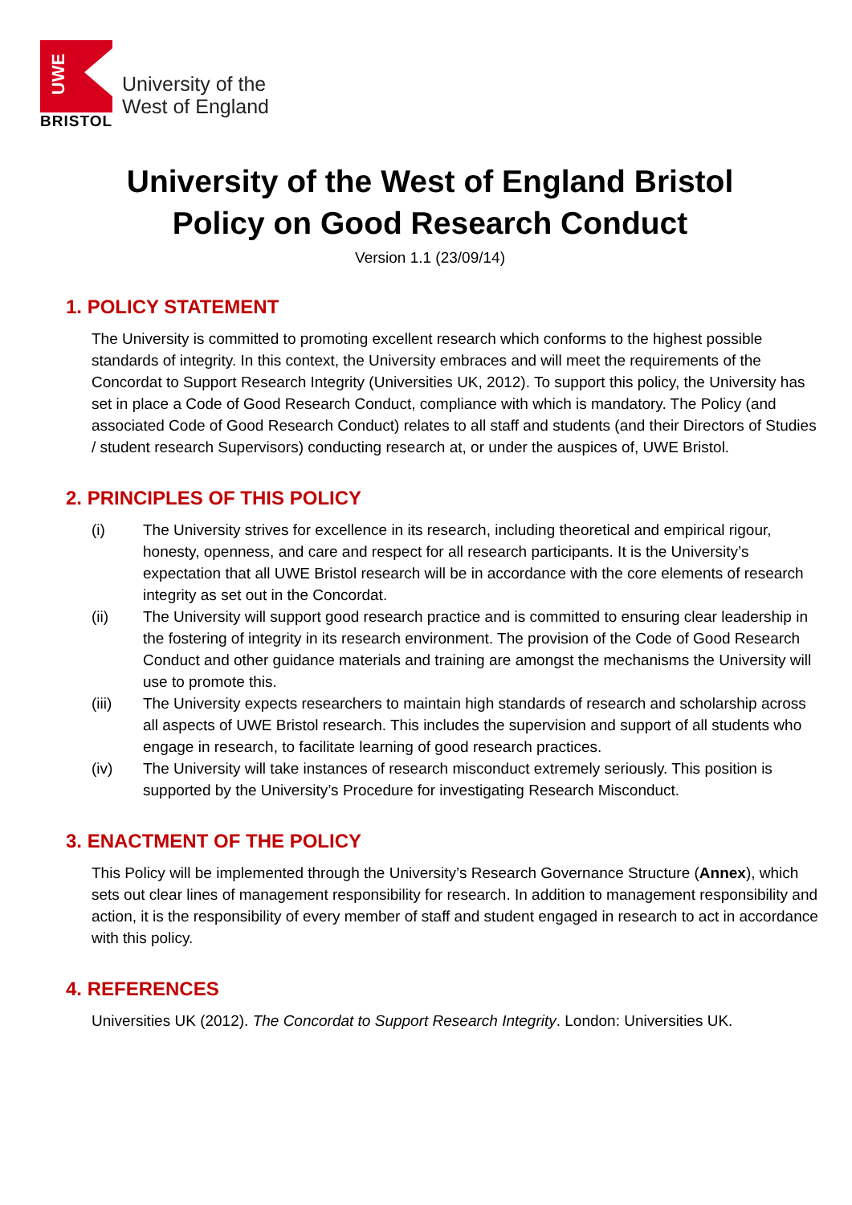UWE
BRISTOL
University of the
West of England
University of the West of England Bristol
Policy on Good Research Conduct
Version 1.1 (23/09/14)
1. POLICY STATEMENT
The University is committed to promoting excellent research which conforms to the highest possible standards of integrity. In this context, the University embraces and will meet the requirements of the Concordat to Support Research Integrity (Universities UK, 2012). To support this policy, the University has set in place a Code of Good Research Conduct, compliance with which is mandatory. The Policy (and associated Code of Good Research Conduct) relates to all staff and students (and their Directors of Studies / student research Supervisors) conducting research at, or under the auspices of, UWE Bristol.
2. PRINCIPLES OF THIS POLICY
(i) The University strives for excellence in its research, including theoretical and empirical rigour, honesty, openness, and care and respect for all research participants. It is the University’s expectation that all UWE Bristol research will be in accordance with the core elements of research integrity as set out in the Concordat.
(ii) The University will support good research practice and is committed to ensuring clear leadership in the fostering of integrity in its research environment. The provision of the Code of Good Research Conduct and other guidance materials and training are amongst the mechanisms the University will use to promote this.
(iii) The University expects researchers to maintain high standards of research and scholarship across all aspects of UWE Bristol research. This includes the supervision and support of all students who engage in research, to facilitate learning of good research practices.
(iv) The University will take instances of research misconduct extremely seriously. This position is supported by the University’s Procedure for investigating Research Misconduct.
3. ENACTMENT OF THE POLICY
This Policy will be implemented through the University’s Research Governance Structure (Annex), which sets out clear lines of management responsibility for research. In addition to management responsibility and action, it is the responsibility of every member of staff and student engaged in research to act in accordance with this policy.
4. REFERENCES
Universities UK (2012). The Concordat to Support Research Integrity. London: Universities UK.